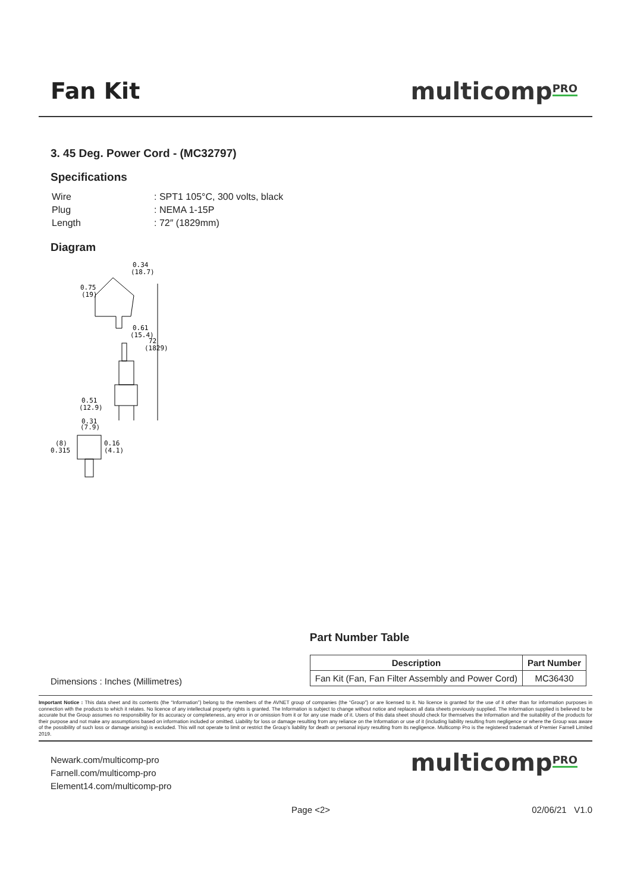Fan Kit multicomp<sup>PRO</sup>
3. 45 Deg. Power Cord - (MC32797)
Specifications
| Wire | : SPT1 105°C, 300 volts, black |
| Plug | : NEMA 1-15P |
| Length | : 72″ (1829mm) |
Diagram
0.34
(18.7)
0.75
(19)
0.61
(15.4)
72
(1829)
0.51
(12.9)
0.31
(7.9)
(8)
0.315
0.16
(4.1)
Dimensions : Inches (Millimetres)
Part Number Table
| Description | Part Number |
| --- | --- |
| Fan Kit (Fan, Fan Filter Assembly and Power Cord) | MC36430 |
Important Notice : This data sheet and its contents (the “Information”) belong to the members of the AVNET group of companies (the “Group”) or are licensed to it. No licence is granted for the use of it other than for information purposes in connection with the products to which it relates. No licence of any intellectual property rights is granted. The Information is subject to change without notice and replaces all data sheets previously supplied. The Information supplied is believed to be accurate but the Group assumes no responsibility for its accuracy or completeness, any error in or omission from it or for any use made of it. Users of this data sheet should check for themselves the Information and the suitability of the products for their purpose and not make any assumptions based on information included or omitted. Liability for loss or damage resulting from any reliance on the Information or use of it (including liability resulting from negligence or where the Group was aware of the possibility of such loss or damage arising) is excluded. This will not operate to limit or restrict the Group’s liability for death or personal injury resulting from its negligence. Multicomp Pro is the registered trademark of Premier Farnell Limited 2019.
Newark.com/multicomp-pro
Farnell.com/multicomp-pro
Element14.com/multicomp-pro
multicomp<sup>PRO</sup>
Page <2> 02/06/21 V1.0